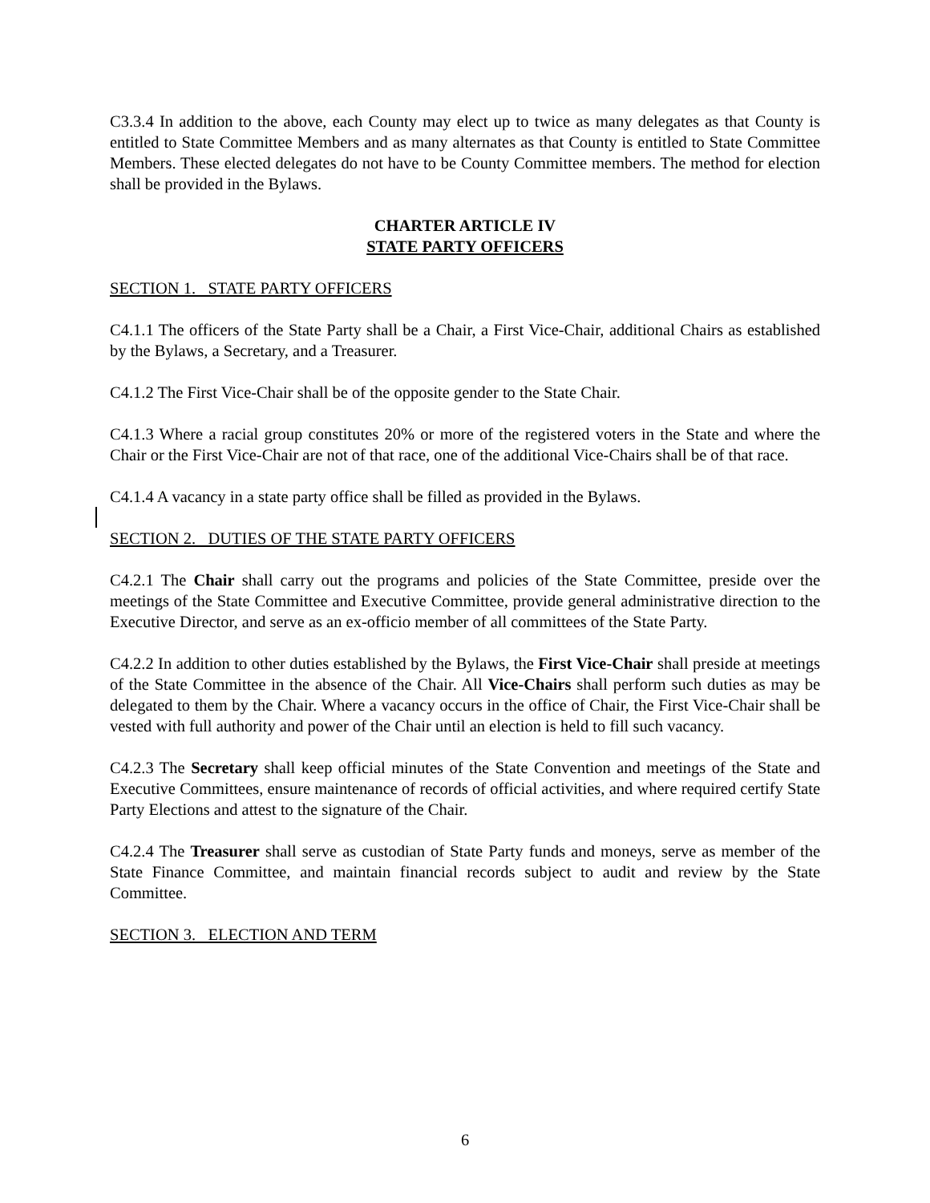C3.3.4 In addition to the above, each County may elect up to twice as many delegates as that County is entitled to State Committee Members and as many alternates as that County is entitled to State Committee Members. These elected delegates do not have to be County Committee members. The method for election shall be provided in the Bylaws.
CHARTER ARTICLE IV
STATE PARTY OFFICERS
SECTION 1. STATE PARTY OFFICERS
C4.1.1 The officers of the State Party shall be a Chair, a First Vice-Chair, additional Chairs as established by the Bylaws, a Secretary, and a Treasurer.
C4.1.2 The First Vice-Chair shall be of the opposite gender to the State Chair.
C4.1.3 Where a racial group constitutes 20% or more of the registered voters in the State and where the Chair or the First Vice-Chair are not of that race, one of the additional Vice-Chairs shall be of that race.
C4.1.4 A vacancy in a state party office shall be filled as provided in the Bylaws.
SECTION 2. DUTIES OF THE STATE PARTY OFFICERS
C4.2.1 The Chair shall carry out the programs and policies of the State Committee, preside over the meetings of the State Committee and Executive Committee, provide general administrative direction to the Executive Director, and serve as an ex-officio member of all committees of the State Party.
C4.2.2 In addition to other duties established by the Bylaws, the First Vice-Chair shall preside at meetings of the State Committee in the absence of the Chair. All Vice-Chairs shall perform such duties as may be delegated to them by the Chair. Where a vacancy occurs in the office of Chair, the First Vice-Chair shall be vested with full authority and power of the Chair until an election is held to fill such vacancy.
C4.2.3 The Secretary shall keep official minutes of the State Convention and meetings of the State and Executive Committees, ensure maintenance of records of official activities, and where required certify State Party Elections and attest to the signature of the Chair.
C4.2.4 The Treasurer shall serve as custodian of State Party funds and moneys, serve as member of the State Finance Committee, and maintain financial records subject to audit and review by the State Committee.
SECTION 3. ELECTION AND TERM
6